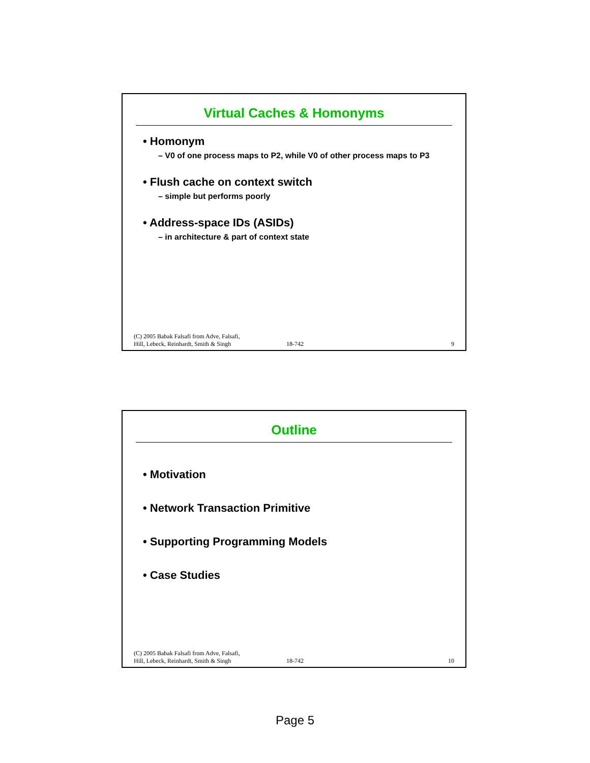Virtual Caches & Homonyms
• Homonym
– V0 of one process maps to P2, while V0 of other process maps to P3
• Flush cache on context switch
– simple but performs poorly
• Address-space IDs (ASIDs)
– in architecture & part of context state
(C) 2005 Babak Falsafi from Adve, Falsafi,
Hill, Lebeck, Reinhardt, Smith & Singh
18-742
9
Outline
• Motivation
• Network Transaction Primitive
• Supporting Programming Models
• Case Studies
(C) 2005 Babak Falsafi from Adve, Falsafi,
Hill, Lebeck, Reinhardt, Smith & Singh
18-742
10
Page 5